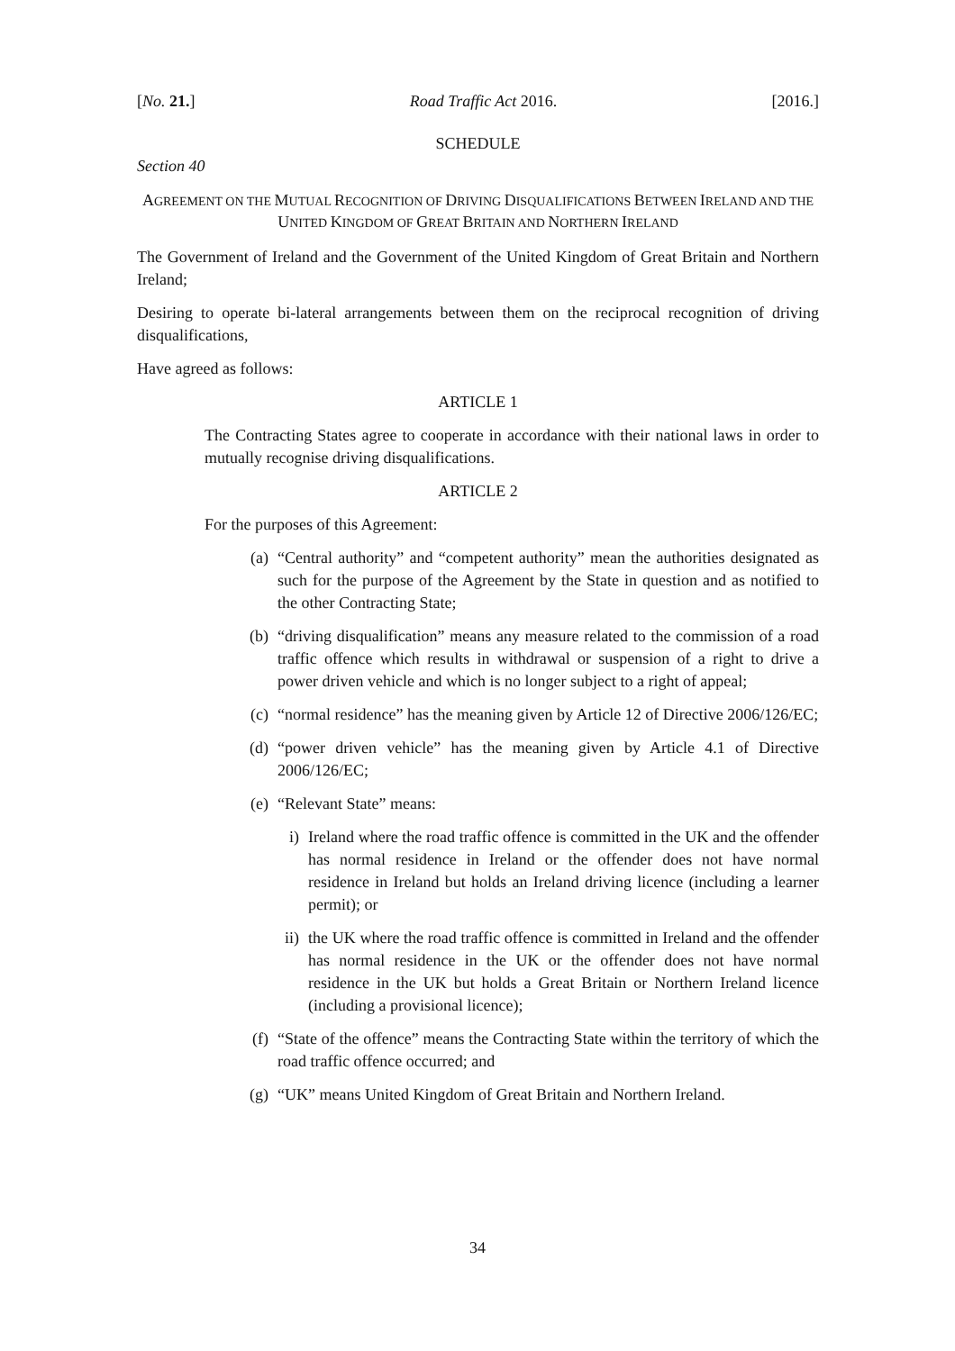[No. 21.] Road Traffic Act 2016. [2016.]
SCHEDULE
Section 40
AGREEMENT ON THE MUTUAL RECOGNITION OF DRIVING DISQUALIFICATIONS BETWEEN IRELAND AND THE
UNITED KINGDOM OF GREAT BRITAIN AND NORTHERN IRELAND
The Government of Ireland and the Government of the United Kingdom of Great Britain and Northern Ireland;
Desiring to operate bi-lateral arrangements between them on the reciprocal recognition of driving disqualifications,
Have agreed as follows:
ARTICLE 1
The Contracting States agree to cooperate in accordance with their national laws in order to mutually recognise driving disqualifications.
ARTICLE 2
For the purposes of this Agreement:
(a) “Central authority” and “competent authority” mean the authorities designated as such for the purpose of the Agreement by the State in question and as notified to the other Contracting State;
(b) “driving disqualification” means any measure related to the commission of a road traffic offence which results in withdrawal or suspension of a right to drive a power driven vehicle and which is no longer subject to a right of appeal;
(c) “normal residence” has the meaning given by Article 12 of Directive 2006/126/EC;
(d) “power driven vehicle” has the meaning given by Article 4.1 of Directive 2006/126/EC;
(e) “Relevant State” means:
i) Ireland where the road traffic offence is committed in the UK and the offender has normal residence in Ireland or the offender does not have normal residence in Ireland but holds an Ireland driving licence (including a learner permit); or
ii) the UK where the road traffic offence is committed in Ireland and the offender has normal residence in the UK or the offender does not have normal residence in the UK but holds a Great Britain or Northern Ireland licence (including a provisional licence);
(f) “State of the offence” means the Contracting State within the territory of which the road traffic offence occurred; and
(g) “UK” means United Kingdom of Great Britain and Northern Ireland.
34